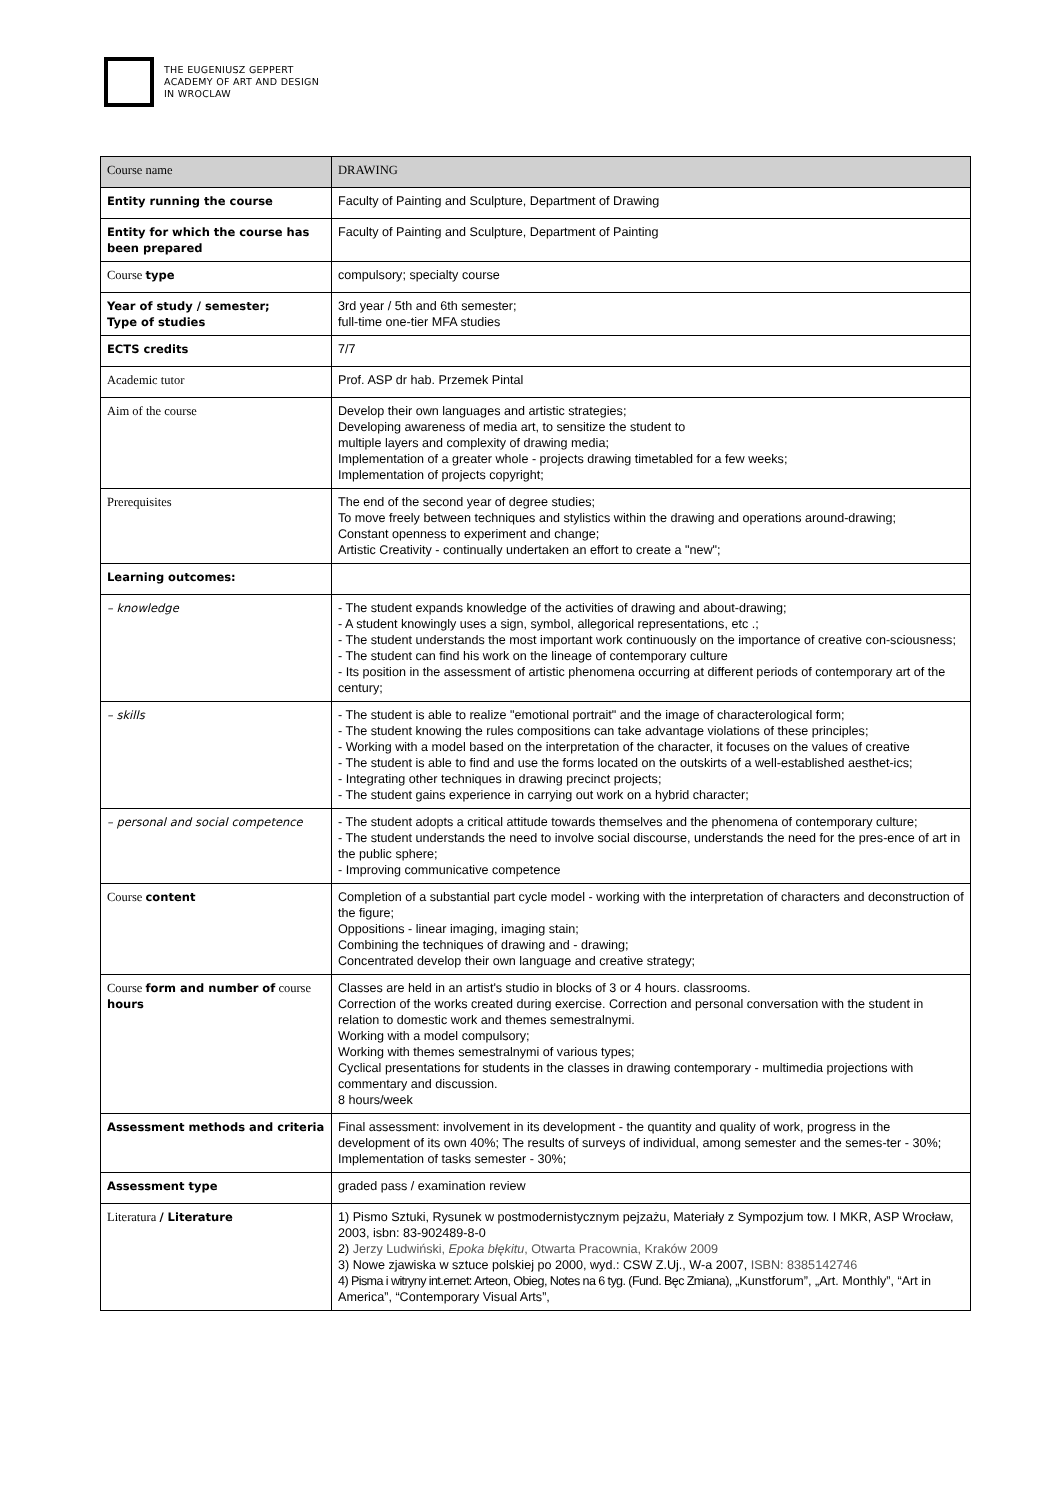THE EUGENIUSZ GEPPERT
ACADEMY OF ART AND DESIGN
IN WROCLAW
| Course name | DRAWING |
| Entity running the course | Faculty of Painting and Sculpture, Department of Drawing |
| Entity for which the course has been prepared | Faculty of Painting and Sculpture, Department of Painting |
| Course type | compulsory; specialty course |
| Year of study / semester; Type of studies | 3rd year / 5th and 6th semester; full-time one-tier MFA studies |
| ECTS credits | 7/7 |
| Academic tutor | Prof. ASP dr hab. Przemek Pintal |
| Aim of the course | Develop their own languages and artistic strategies; Developing awareness of media art, to sensitize the student to multiple layers and complexity of drawing media; Implementation of a greater whole - projects drawing timetabled for a few weeks; Implementation of projects copyright; |
| Prerequisites | The end of the second year of degree studies; To move freely between techniques and stylistics within the drawing and operations around-drawing; Constant openness to experiment and change; Artistic Creativity - continually undertaken an effort to create a "new"; |
| Learning outcomes: | |
| – knowledge | - The student expands knowledge of the activities of drawing and about-drawing; - A student knowingly uses a sign, symbol, allegorical representations, etc .; - The student understands the most important work continuously on the importance of creative con-sciousness; - The student can find his work on the lineage of contemporary culture - Its position in the assessment of artistic phenomena occurring at different periods of contemporary art of the century; |
| – skills | - The student is able to realize "emotional portrait" and the image of characterological form; - The student knowing the rules compositions can take advantage violations of these principles; - Working with a model based on the interpretation of the character, it focuses on the values of creative - The student is able to find and use the forms located on the outskirts of a well-established aesthet-ics; - Integrating other techniques in drawing precinct projects; - The student gains experience in carrying out work on a hybrid character; |
| – personal and social competence | - The student adopts a critical attitude towards themselves and the phenomena of contemporary culture; - The student understands the need to involve social discourse, understands the need for the pres-ence of art in the public sphere; - Improving communicative competence |
| Course content | Completion of a substantial part cycle model - working with the interpretation of characters and deconstruction of the figure; Oppositions - linear imaging, imaging stain; Combining the techniques of drawing and - drawing; Concentrated develop their own language and creative strategy; |
| Course form and number of course hours | Classes are held in an artist's studio in blocks of 3 or 4 hours. classrooms. Correction of the works created during exercise. Correction and personal conversation with the student in relation to domestic work and themes semestralnymi. Working with a model compulsory; Working with themes semestralnymi of various types; Cyclical presentations for students in the classes in drawing contemporary - multimedia projections with commentary and discussion. 8 hours/week |
| Assessment methods and criteria | Final assessment: involvement in its development - the quantity and quality of work, progress in the development of its own 40%; The results of surveys of individual, among semester and the semes-ter - 30%; Implementation of tasks semester - 30%; |
| Assessment type | graded pass / examination review |
| Literatura / Literature | 1) Pismo Sztuki, Rysunek w postmodernistycznym pejzażu, Materiały z Sympozjum tow. I MKR, ASP Wrocław, 2003, isbn: 83-902489-8-0 2) Jerzy Ludwiński, Epoka błękitu , Otwarta Pracownia, Kraków 2009 3) Nowe zjawiska w sztuce polskiej po 2000, wyd.: CSW Z.Uj., W-a 2007, ISBN: 8385142746 4) Pisma i witryny int.ernet: Arteon, Obieg, Notes na 6 tyg. (Fund. Bęc Zmiana), „Kunstforum”, „Art. Monthly”, “Art in America”, “Contemporary Visual Arts”, |